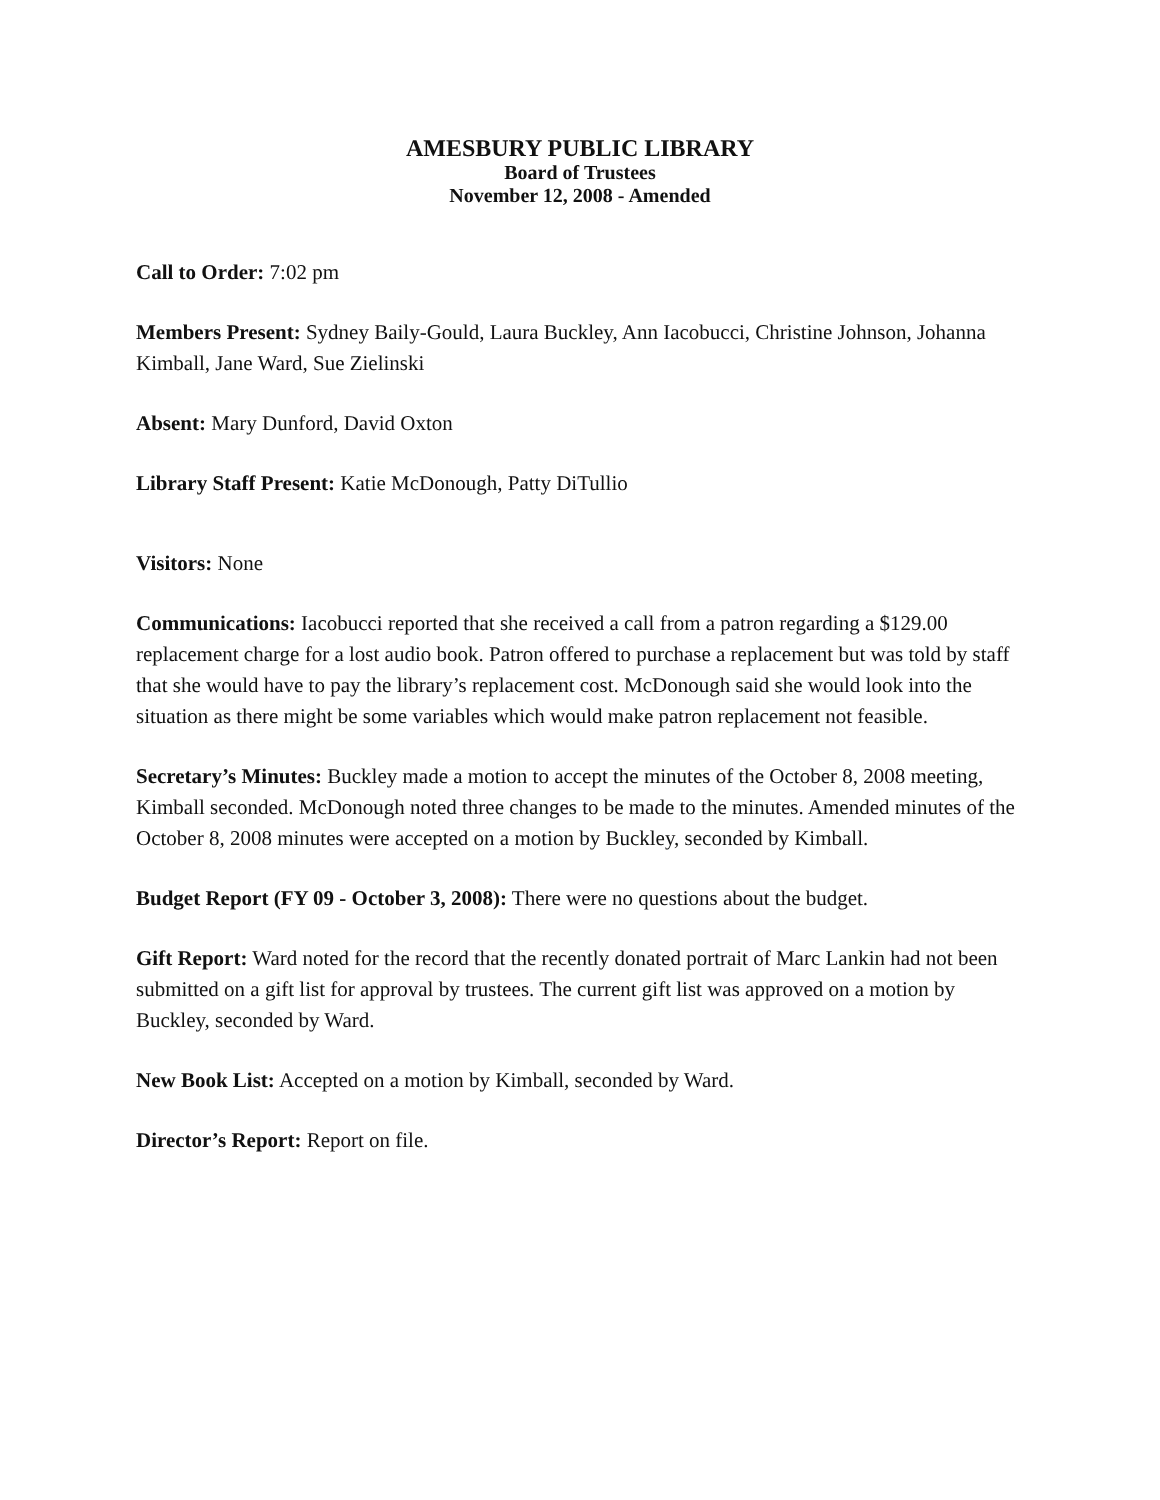AMESBURY PUBLIC LIBRARY
Board of Trustees
November 12, 2008 - Amended
Call to Order: 7:02 pm
Members Present: Sydney Baily-Gould, Laura Buckley, Ann Iacobucci, Christine Johnson, Johanna Kimball, Jane Ward, Sue Zielinski
Absent: Mary Dunford, David Oxton
Library Staff Present: Katie McDonough, Patty DiTullio
Visitors: None
Communications: Iacobucci reported that she received a call from a patron regarding a $129.00 replacement charge for a lost audio book. Patron offered to purchase a replacement but was told by staff that she would have to pay the library’s replacement cost. McDonough said she would look into the situation as there might be some variables which would make patron replacement not feasible.
Secretary’s Minutes: Buckley made a motion to accept the minutes of the October 8, 2008 meeting, Kimball seconded. McDonough noted three changes to be made to the minutes. Amended minutes of the October 8, 2008 minutes were accepted on a motion by Buckley, seconded by Kimball.
Budget Report (FY 09 - October 3, 2008): There were no questions about the budget.
Gift Report: Ward noted for the record that the recently donated portrait of Marc Lankin had not been submitted on a gift list for approval by trustees. The current gift list was approved on a motion by Buckley, seconded by Ward.
New Book List: Accepted on a motion by Kimball, seconded by Ward.
Director’s Report: Report on file.